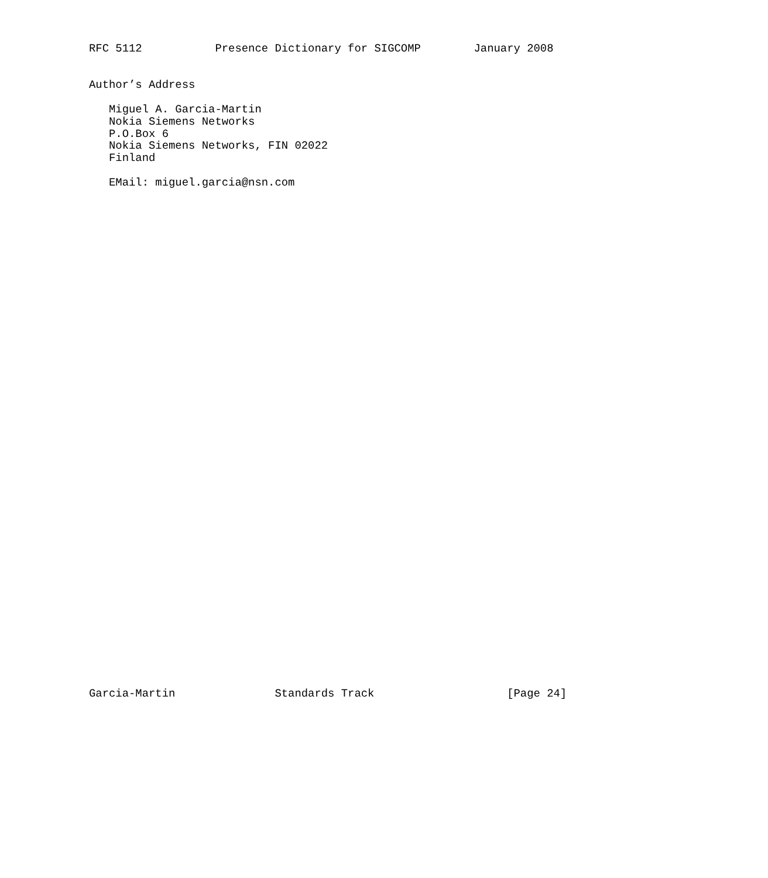RFC 5112           Presence Dictionary for SIGCOMP        January 2008


Author’s Address

   Miguel A. Garcia-Martin
   Nokia Siemens Networks
   P.O.Box 6
   Nokia Siemens Networks, FIN 02022
   Finland

   EMail: miguel.garcia@nsn.com









































Garcia-Martin               Standards Track                    [Page 24]